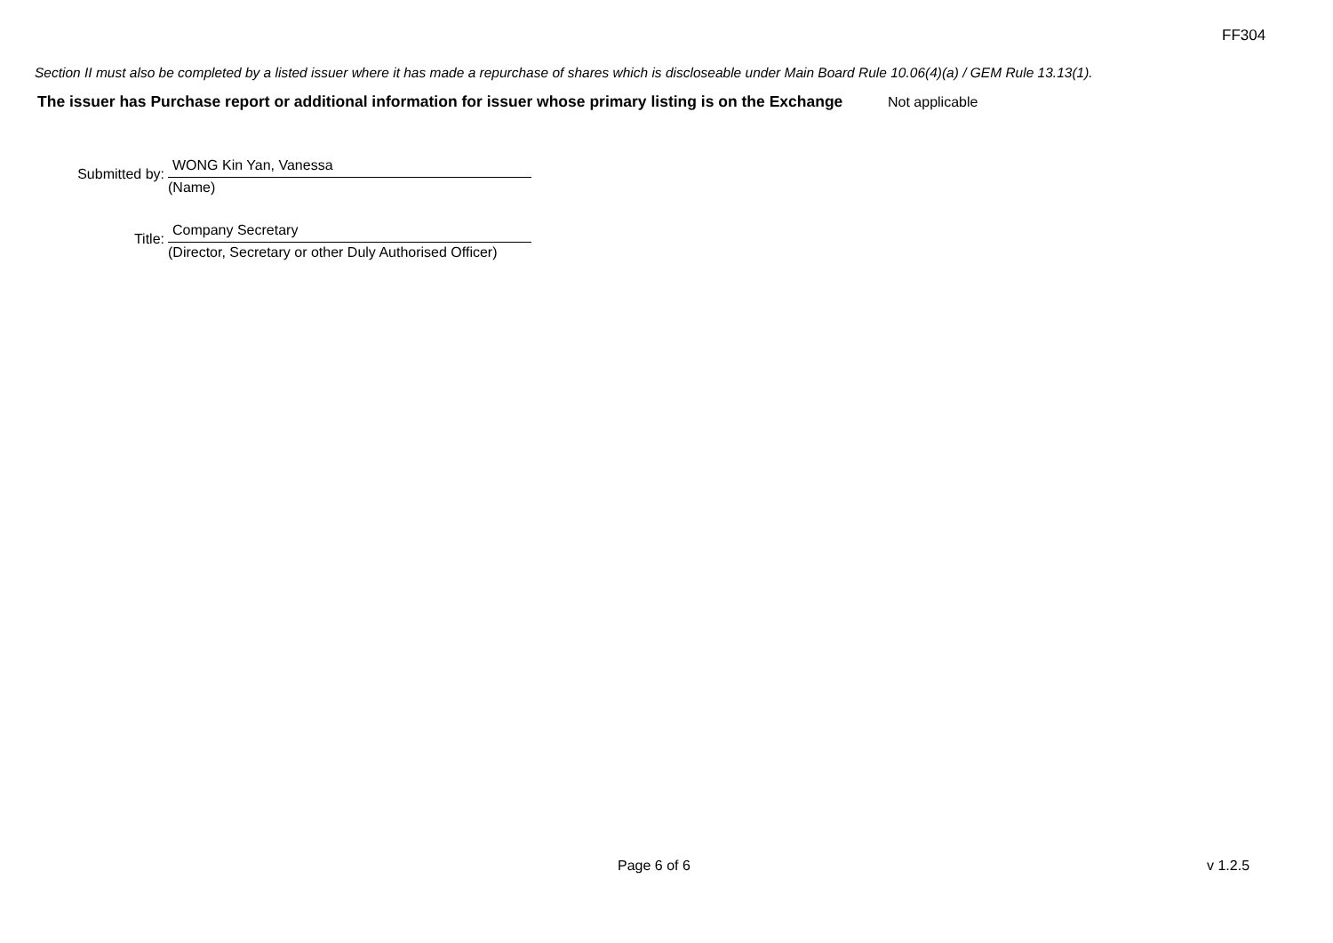FF304
Section II must also be completed by a listed issuer where it has made a repurchase of shares which is discloseable under Main Board Rule 10.06(4)(a) / GEM Rule 13.13(1).
The issuer has Purchase report or additional information for issuer whose primary listing is on the Exchange
Not applicable
Submitted by:
WONG Kin Yan, Vanessa
(Name)
Title:
Company Secretary
(Director, Secretary or other Duly Authorised Officer)
Page 6 of 6 v 1.2.5